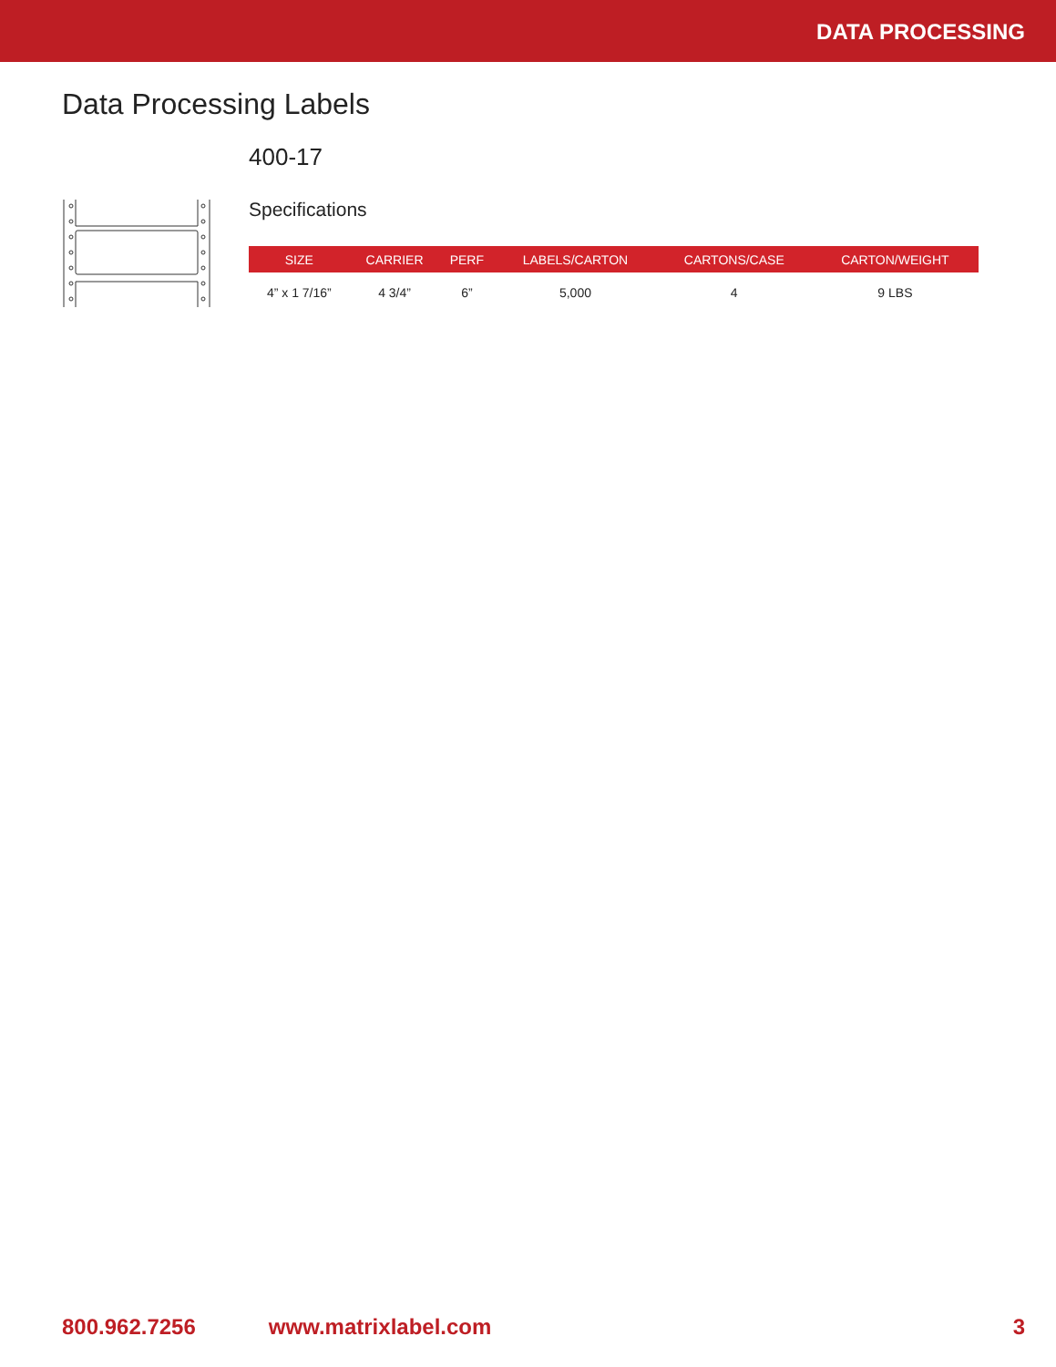DATA PROCESSING
Data Processing Labels
400-17
Specifications
| SIZE | CARRIER | PERF | LABELS/CARTON | CARTONS/CASE | CARTON/WEIGHT |
| --- | --- | --- | --- | --- | --- |
| 4” x 1 7/16” | 4 3/4” | 6” | 5,000 | 4 | 9 LBS |
800.962.7256 www.matrixlabel.com 3